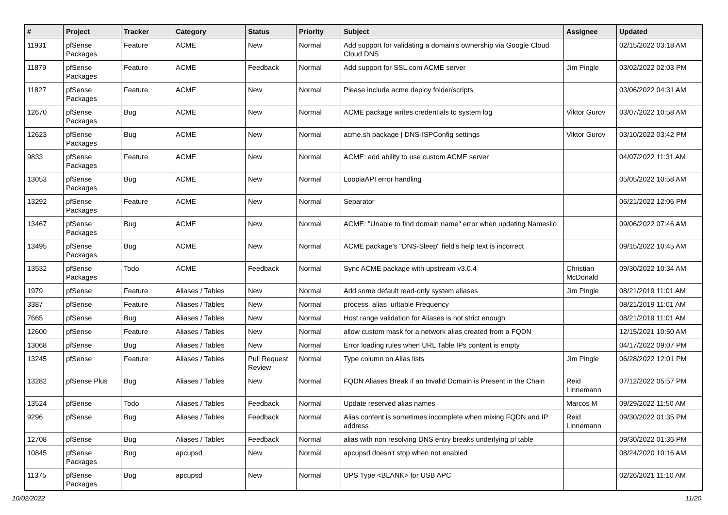| # | Project | Tracker | Category | Status | Priority | Subject | Assignee | Updated |
| --- | --- | --- | --- | --- | --- | --- | --- | --- |
| 11931 | pfSense Packages | Feature | ACME | New | Normal | Add support for validating a domain's ownership via Google Cloud Cloud DNS | | 02/15/2022 03:18 AM |
| 11879 | pfSense Packages | Feature | ACME | Feedback | Normal | Add support for SSL.com ACME server | Jim Pingle | 03/02/2022 02:03 PM |
| 11827 | pfSense Packages | Feature | ACME | New | Normal | Please include acme deploy folder/scripts | | 03/06/2022 04:31 AM |
| 12670 | pfSense Packages | Bug | ACME | New | Normal | ACME package writes credentials to system log | Viktor Gurov | 03/07/2022 10:58 AM |
| 12623 | pfSense Packages | Bug | ACME | New | Normal | acme.sh package / DNS-ISPConfig settings | Viktor Gurov | 03/10/2022 03:42 PM |
| 9833 | pfSense Packages | Feature | ACME | New | Normal | ACME: add ability to use custom ACME server | | 04/07/2022 11:31 AM |
| 13053 | pfSense Packages | Bug | ACME | New | Normal | LoopiaAPI error handling | | 05/05/2022 10:58 AM |
| 13292 | pfSense Packages | Feature | ACME | New | Normal | Separator | | 06/21/2022 12:06 PM |
| 13467 | pfSense Packages | Bug | ACME | New | Normal | ACME: "Unable to find domain name" error when updating Namesilo | | 09/06/2022 07:46 AM |
| 13495 | pfSense Packages | Bug | ACME | New | Normal | ACME package's "DNS-Sleep" field's help text is incorrect | | 09/15/2022 10:45 AM |
| 13532 | pfSense Packages | Todo | ACME | Feedback | Normal | Sync ACME package with upstream v3.0.4 | Christian McDonald | 09/30/2022 10:34 AM |
| 1979 | pfSense | Feature | Aliases / Tables | New | Normal | Add some default read-only system aliases | Jim Pingle | 08/21/2019 11:01 AM |
| 3387 | pfSense | Feature | Aliases / Tables | New | Normal | process_alias_urltable Frequency | | 08/21/2019 11:01 AM |
| 7665 | pfSense | Bug | Aliases / Tables | New | Normal | Host range validation for Aliases is not strict enough | | 08/21/2019 11:01 AM |
| 12600 | pfSense | Feature | Aliases / Tables | New | Normal | allow custom mask for a network alias created from a FQDN | | 12/15/2021 10:50 AM |
| 13068 | pfSense | Bug | Aliases / Tables | New | Normal | Error loading rules when URL Table IPs content is empty | | 04/17/2022 09:07 PM |
| 13245 | pfSense | Feature | Aliases / Tables | Pull Request Review | Normal | Type column on Alias lists | Jim Pingle | 06/28/2022 12:01 PM |
| 13282 | pfSense Plus | Bug | Aliases / Tables | New | Normal | FQDN Aliases Break if an Invalid Domain is Present in the Chain | Reid Linnemann | 07/12/2022 05:57 PM |
| 13524 | pfSense | Todo | Aliases / Tables | Feedback | Normal | Update reserved alias names | Marcos M | 09/29/2022 11:50 AM |
| 9296 | pfSense | Bug | Aliases / Tables | Feedback | Normal | Alias content is sometimes incomplete when mixing FQDN and IP address | Reid Linnemann | 09/30/2022 01:35 PM |
| 12708 | pfSense | Bug | Aliases / Tables | Feedback | Normal | alias with non resolving DNS entry breaks underlying pf table | | 09/30/2022 01:36 PM |
| 10845 | pfSense Packages | Bug | apcupsd | New | Normal | apcupsd doesn't stop when not enabled | | 08/24/2020 10:16 AM |
| 11375 | pfSense Packages | Bug | apcupsd | New | Normal | UPS Type <BLANK> for USB APC | | 02/26/2021 11:10 AM |
10/02/2022 11/20